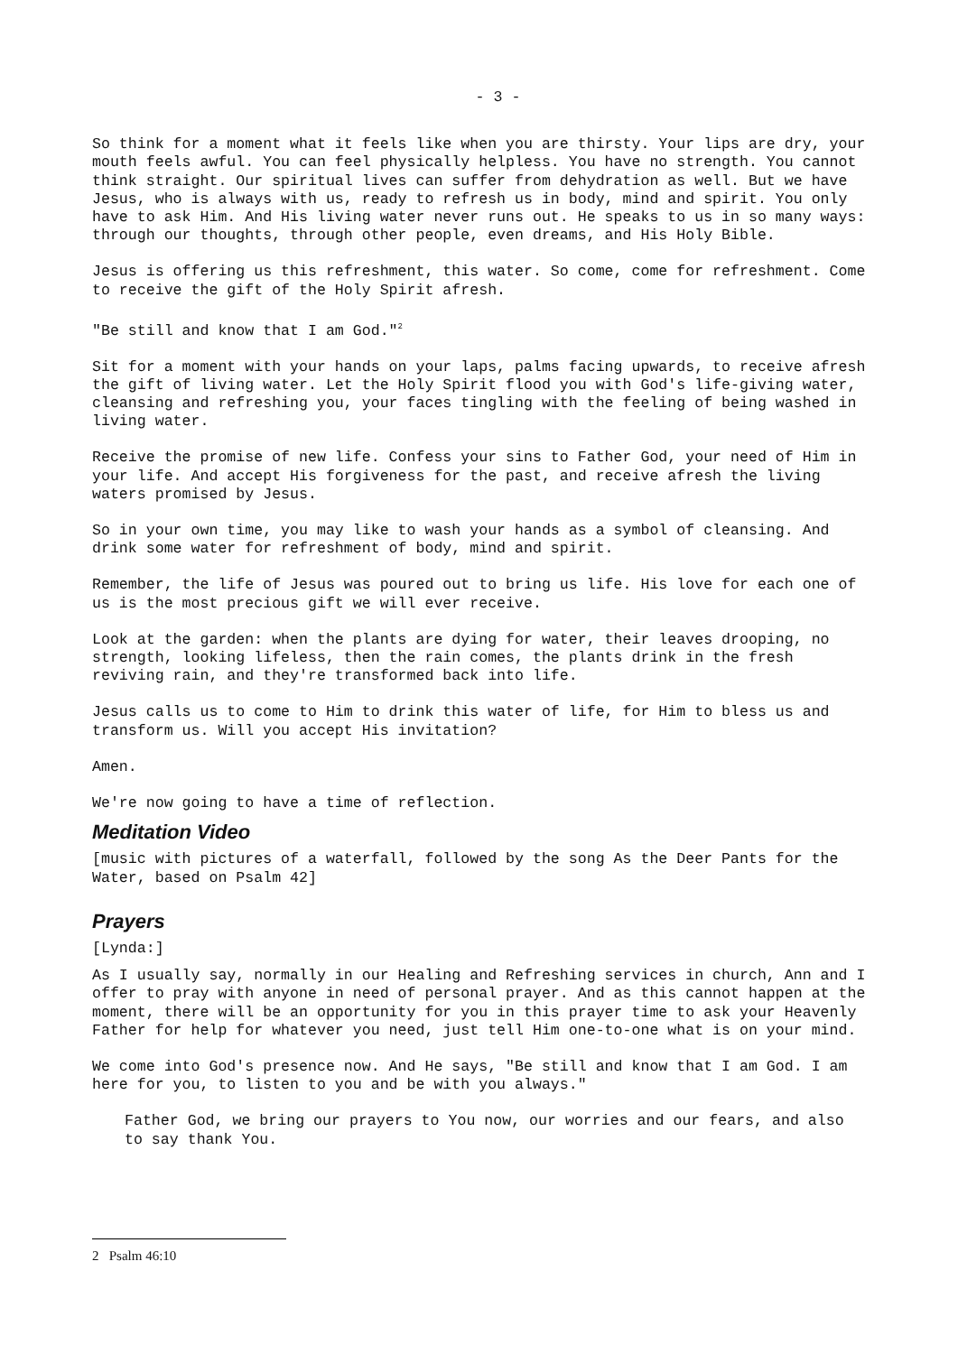- 3 -
So think for a moment what it feels like when you are thirsty. Your lips are dry, your mouth feels awful. You can feel physically helpless. You have no strength. You cannot think straight. Our spiritual lives can suffer from dehydration as well. But we have Jesus, who is always with us, ready to refresh us in body, mind and spirit. You only have to ask Him. And His living water never runs out. He speaks to us in so many ways: through our thoughts, through other people, even dreams, and His Holy Bible.
Jesus is offering us this refreshment, this water. So come, come for refreshment. Come to receive the gift of the Holy Spirit afresh.
"Be still and know that I am God."<sup>2</sup>
Sit for a moment with your hands on your laps, palms facing upwards, to receive afresh the gift of living water. Let the Holy Spirit flood you with God's life-giving water, cleansing and refreshing you, your faces tingling with the feeling of being washed in living water.
Receive the promise of new life. Confess your sins to Father God, your need of Him in your life. And accept His forgiveness for the past, and receive afresh the living waters promised by Jesus.
So in your own time, you may like to wash your hands as a symbol of cleansing. And drink some water for refreshment of body, mind and spirit.
Remember, the life of Jesus was poured out to bring us life. His love for each one of us is the most precious gift we will ever receive.
Look at the garden: when the plants are dying for water, their leaves drooping, no strength, looking lifeless, then the rain comes, the plants drink in the fresh reviving rain, and they're transformed back into life.
Jesus calls us to come to Him to drink this water of life, for Him to bless us and transform us. Will you accept His invitation?
Amen.
We're now going to have a time of reflection.
Meditation Video
[music with pictures of a waterfall, followed by the song As the Deer Pants for the Water, based on Psalm 42]
Prayers
[Lynda:]
As I usually say, normally in our Healing and Refreshing services in church, Ann and I offer to pray with anyone in need of personal prayer. And as this cannot happen at the moment, there will be an opportunity for you in this prayer time to ask your Heavenly Father for help for whatever you need, just tell Him one-to-one what is on your mind.
We come into God's presence now. And He says, "Be still and know that I am God. I am here for you, to listen to you and be with you always."
Father God, we bring our prayers to You now, our worries and our fears, and also to say thank You.
2 Psalm 46:10